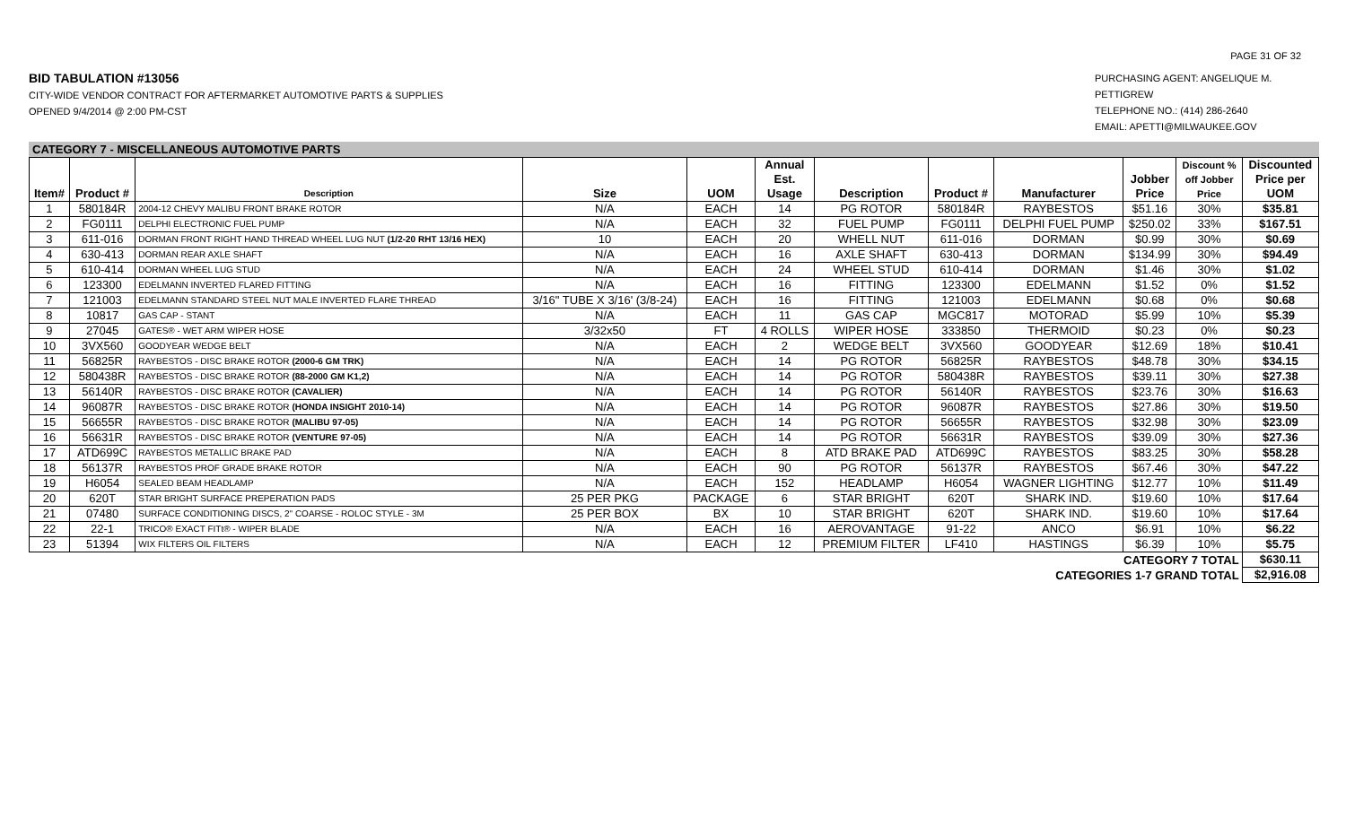PAGE 31 OF 32
BID TABULATION #13056
CITY-WIDE VENDOR CONTRACT FOR AFTERMARKET AUTOMOTIVE PARTS & SUPPLIES
OPENED 9/4/2014 @ 2:00 PM-CST
PURCHASING AGENT: ANGELIQUE M. PETTIGREW
TELEPHONE NO.: (414) 286-2640
EMAIL: APETTI@MILWAUKEE.GOV
CATEGORY 7 - MISCELLANEOUS AUTOMOTIVE PARTS
| Item# | Product # | Description | Size | UOM | Annual Est. Usage | Description | Product # | Manufacturer | Jobber Price | Discount % off Jobber Price | Discounted Price per UOM |
| --- | --- | --- | --- | --- | --- | --- | --- | --- | --- | --- | --- |
| 1 | 580184R | 2004-12 CHEVY MALIBU FRONT BRAKE ROTOR | N/A | EACH | 14 | PG ROTOR | 580184R | RAYBESTOS | $51.16 | 30% | $35.81 |
| 2 | FG0111 | DELPHI ELECTRONIC FUEL PUMP | N/A | EACH | 32 | FUEL PUMP | FG0111 | DELPHI FUEL PUMP | $250.02 | 33% | $167.51 |
| 3 | 611-016 | DORMAN FRONT RIGHT HAND THREAD WHEEL LUG NUT (1/2-20 RHT 13/16 HEX) | 10 | EACH | 20 | WHELL NUT | 611-016 | DORMAN | $0.99 | 30% | $0.69 |
| 4 | 630-413 | DORMAN REAR AXLE SHAFT | N/A | EACH | 16 | AXLE SHAFT | 630-413 | DORMAN | $134.99 | 30% | $94.49 |
| 5 | 610-414 | DORMAN WHEEL LUG STUD | N/A | EACH | 24 | WHEEL STUD | 610-414 | DORMAN | $1.46 | 30% | $1.02 |
| 6 | 123300 | EDELMANN INVERTED FLARED FITTING | N/A | EACH | 16 | FITTING | 123300 | EDELMANN | $1.52 | 0% | $1.52 |
| 7 | 121003 | EDELMANN STANDARD STEEL NUT MALE INVERTED FLARE THREAD | 3/16" TUBE X 3/16' (3/8-24) | EACH | 16 | FITTING | 121003 | EDELMANN | $0.68 | 0% | $0.68 |
| 8 | 10817 | GAS CAP - STANT | N/A | EACH | 11 | GAS CAP | MGC817 | MOTORAD | $5.99 | 10% | $5.39 |
| 9 | 27045 | GATES® - WET ARM WIPER HOSE | 3/32x50 | FT | 4 ROLLS | WIPER HOSE | 333850 | THERMOID | $0.23 | 0% | $0.23 |
| 10 | 3VX560 | GOODYEAR WEDGE BELT | N/A | EACH | 2 | WEDGE BELT | 3VX560 | GOODYEAR | $12.69 | 18% | $10.41 |
| 11 | 56825R | RAYBESTOS - DISC BRAKE ROTOR (2000-6 GM TRK) | N/A | EACH | 14 | PG ROTOR | 56825R | RAYBESTOS | $48.78 | 30% | $34.15 |
| 12 | 580438R | RAYBESTOS - DISC BRAKE ROTOR (88-2000 GM K1,2) | N/A | EACH | 14 | PG ROTOR | 580438R | RAYBESTOS | $39.11 | 30% | $27.38 |
| 13 | 56140R | RAYBESTOS - DISC BRAKE ROTOR (CAVALIER) | N/A | EACH | 14 | PG ROTOR | 56140R | RAYBESTOS | $23.76 | 30% | $16.63 |
| 14 | 96087R | RAYBESTOS - DISC BRAKE ROTOR (HONDA INSIGHT 2010-14) | N/A | EACH | 14 | PG ROTOR | 96087R | RAYBESTOS | $27.86 | 30% | $19.50 |
| 15 | 56655R | RAYBESTOS - DISC BRAKE ROTOR (MALIBU 97-05) | N/A | EACH | 14 | PG ROTOR | 56655R | RAYBESTOS | $32.98 | 30% | $23.09 |
| 16 | 56631R | RAYBESTOS - DISC BRAKE ROTOR (VENTURE 97-05) | N/A | EACH | 14 | PG ROTOR | 56631R | RAYBESTOS | $39.09 | 30% | $27.36 |
| 17 | ATD699C | RAYBESTOS METALLIC BRAKE PAD | N/A | EACH | 8 | ATD BRAKE PAD | ATD699C | RAYBESTOS | $83.25 | 30% | $58.28 |
| 18 | 56137R | RAYBESTOS PROF GRADE BRAKE ROTOR | N/A | EACH | 90 | PG ROTOR | 56137R | RAYBESTOS | $67.46 | 30% | $47.22 |
| 19 | H6054 | SEALED BEAM HEADLAMP | N/A | EACH | 152 | HEADLAMP | H6054 | WAGNER LIGHTING | $12.77 | 10% | $11.49 |
| 20 | 620T | STAR BRIGHT SURFACE PREPERATION PADS | 25 PER PKG | PACKAGE | 6 | STAR BRIGHT | 620T | SHARK IND. | $19.60 | 10% | $17.64 |
| 21 | 07480 | SURFACE CONDITIONING DISCS, 2" COARSE - ROLOC STYLE - 3M | 25 PER BOX | BX | 10 | STAR BRIGHT | 620T | SHARK IND. | $19.60 | 10% | $17.64 |
| 22 | 22-1 | TRICO® EXACT FITt® - WIPER BLADE | N/A | EACH | 16 | AEROVANTAGE | 91-22 | ANCO | $6.91 | 10% | $6.22 |
| 23 | 51394 | WIX FILTERS OIL FILTERS | N/A | EACH | 12 | PREMIUM FILTER | LF410 | HASTINGS | $6.39 | 10% | $5.75 |
| CATEGORY 7 TOTAL | | | | | | | | | | | $630.11 |
| CATEGORIES 1-7 GRAND TOTAL | | | | | | | | | | | $2,916.08 |